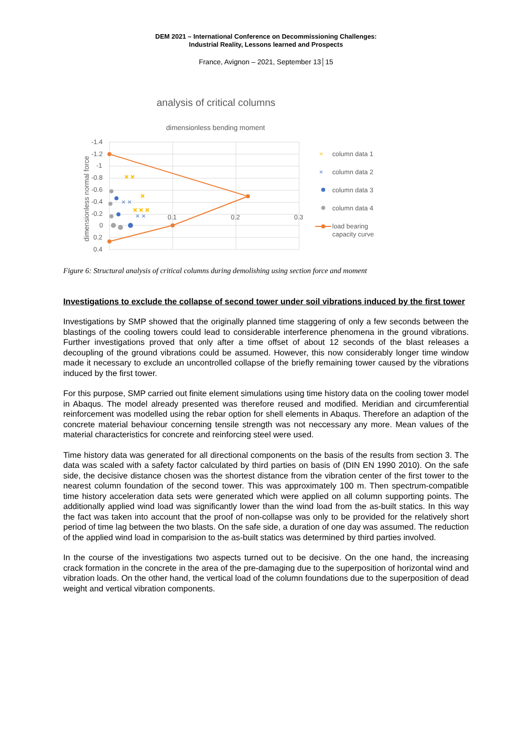DEM 2021 – International Conference on Decommissioning Challenges:
Industrial Reality, Lessons learned and Prospects
France, Avignon – 2021, September 13│15
analysis of critical columns
dimensionless bending moment
-1.4
-1.2
-1
-0.8
-0.6
-0.4
-0.2
0
0.2
0.4
0.1
0.2
0.3
dimensionless normal force
× ×
× × ×
×
× ×
× ×
×
column data 1
×
column data 2
column data 3
column data 4
load bearing
capacity curve
Figure 6: Structural analysis of critical columns during demolishing using section force and moment
Investigations to exclude the collapse of second tower under soil vibrations induced by the first tower
Investigations by SMP showed that the originally planned time staggering of only a few seconds between the blastings of the cooling towers could lead to considerable interference phenomena in the ground vibrations. Further investigations proved that only after a time offset of about 12 seconds of the blast releases a decoupling of the ground vibrations could be assumed. However, this now considerably longer time window made it necessary to exclude an uncontrolled collapse of the briefly remaining tower caused by the vibrations induced by the first tower.
For this purpose, SMP carried out finite element simulations using time history data on the cooling tower model in Abaqus. The model already presented was therefore reused and modified. Meridian and circumferential reinforcement was modelled using the rebar option for shell elements in Abaqus. Therefore an adaption of the concrete material behaviour concerning tensile strength was not neccessary any more. Mean values of the material characteristics for concrete and reinforcing steel were used.
Time history data was generated for all directional components on the basis of the results from section 3. The data was scaled with a safety factor calculated by third parties on basis of (DIN EN 1990 2010). On the safe side, the decisive distance chosen was the shortest distance from the vibration center of the first tower to the nearest column foundation of the second tower. This was approximately 100 m. Then spectrum-compatible time history acceleration data sets were generated which were applied on all column supporting points. The additionally applied wind load was significantly lower than the wind load from the as-built statics. In this way the fact was taken into account that the proof of non-collapse was only to be provided for the relatively short period of time lag between the two blasts. On the safe side, a duration of one day was assumed. The reduction of the applied wind load in comparision to the as-built statics was determined by third parties involved.
In the course of the investigations two aspects turned out to be decisive. On the one hand, the increasing crack formation in the concrete in the area of the pre-damaging due to the superposition of horizontal wind and vibration loads. On the other hand, the vertical load of the column foundations due to the superposition of dead weight and vertical vibration components.